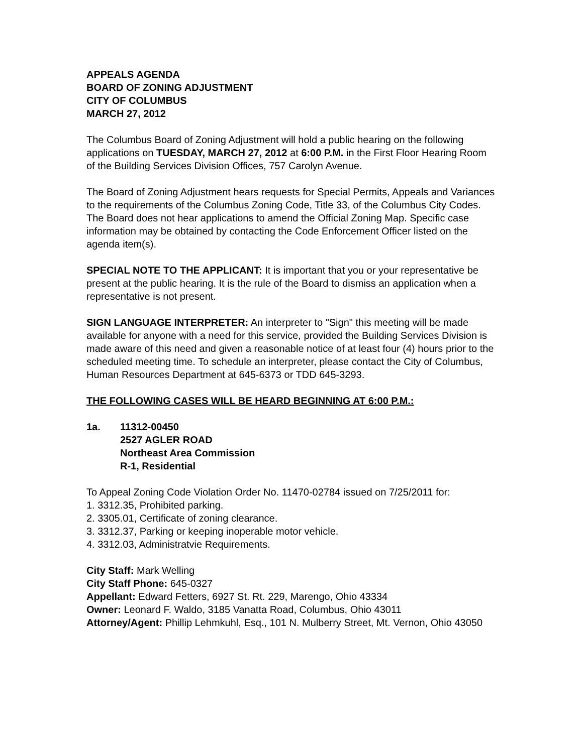APPEALS AGENDA
BOARD OF ZONING ADJUSTMENT
CITY OF COLUMBUS
MARCH 27, 2012
The Columbus Board of Zoning Adjustment will hold a public hearing on the following applications on TUESDAY, MARCH 27, 2012 at 6:00 P.M. in the First Floor Hearing Room of the Building Services Division Offices, 757 Carolyn Avenue.
The Board of Zoning Adjustment hears requests for Special Permits, Appeals and Variances to the requirements of the Columbus Zoning Code, Title 33, of the Columbus City Codes. The Board does not hear applications to amend the Official Zoning Map. Specific case information may be obtained by contacting the Code Enforcement Officer listed on the agenda item(s).
SPECIAL NOTE TO THE APPLICANT: It is important that you or your representative be present at the public hearing. It is the rule of the Board to dismiss an application when a representative is not present.
SIGN LANGUAGE INTERPRETER: An interpreter to "Sign" this meeting will be made available for anyone with a need for this service, provided the Building Services Division is made aware of this need and given a reasonable notice of at least four (4) hours prior to the scheduled meeting time. To schedule an interpreter, please contact the City of Columbus, Human Resources Department at 645-6373 or TDD 645-3293.
THE FOLLOWING CASES WILL BE HEARD BEGINNING AT 6:00 P.M.:
1a. 11312-00450
2527 AGLER ROAD
Northeast Area Commission
R-1, Residential
To Appeal Zoning Code Violation Order No. 11470-02784 issued on 7/25/2011 for:
1. 3312.35, Prohibited parking.
2. 3305.01, Certificate of zoning clearance.
3. 3312.37, Parking or keeping inoperable motor vehicle.
4. 3312.03, Administratvie Requirements.
City Staff: Mark Welling
City Staff Phone: 645-0327
Appellant: Edward Fetters, 6927 St. Rt. 229, Marengo, Ohio 43334
Owner: Leonard F. Waldo, 3185 Vanatta Road, Columbus, Ohio 43011
Attorney/Agent: Phillip Lehmkuhl, Esq., 101 N. Mulberry Street, Mt. Vernon, Ohio 43050